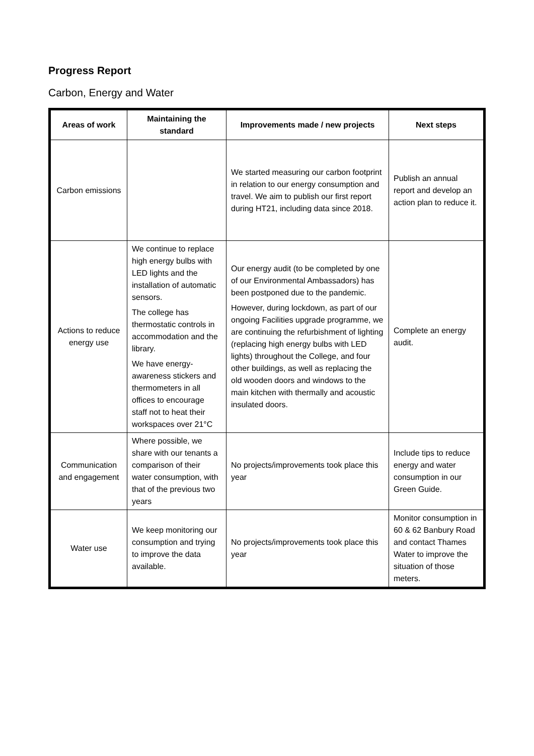Progress Report
Carbon, Energy and Water
| Areas of work | Maintaining the standard | Improvements made / new projects | Next steps |
| --- | --- | --- | --- |
| Carbon emissions | | We started measuring our carbon footprint in relation to our energy consumption and travel. We aim to publish our first report during HT21, including data since 2018. | Publish an annual report and develop an action plan to reduce it. |
| Actions to reduce energy use | We continue to replace high energy bulbs with LED lights and the installation of automatic sensors. The college has thermostatic controls in accommodation and the library. We have energy-awareness stickers and thermometers in all offices to encourage staff not to heat their workspaces over 21°C | Our energy audit (to be completed by one of our Environmental Ambassadors) has been postponed due to the pandemic. However, during lockdown, as part of our ongoing Facilities upgrade programme, we are continuing the refurbishment of lighting (replacing high energy bulbs with LED lights) throughout the College, and four other buildings, as well as replacing the old wooden doors and windows to the main kitchen with thermally and acoustic insulated doors. | Complete an energy audit. |
| Communication and engagement | Where possible, we share with our tenants a comparison of their water consumption, with that of the previous two years | No projects/improvements took place this year | Include tips to reduce energy and water consumption in our Green Guide. |
| Water use | We keep monitoring our consumption and trying to improve the data available. | No projects/improvements took place this year | Monitor consumption in 60 & 62 Banbury Road and contact Thames Water to improve the situation of those meters. |